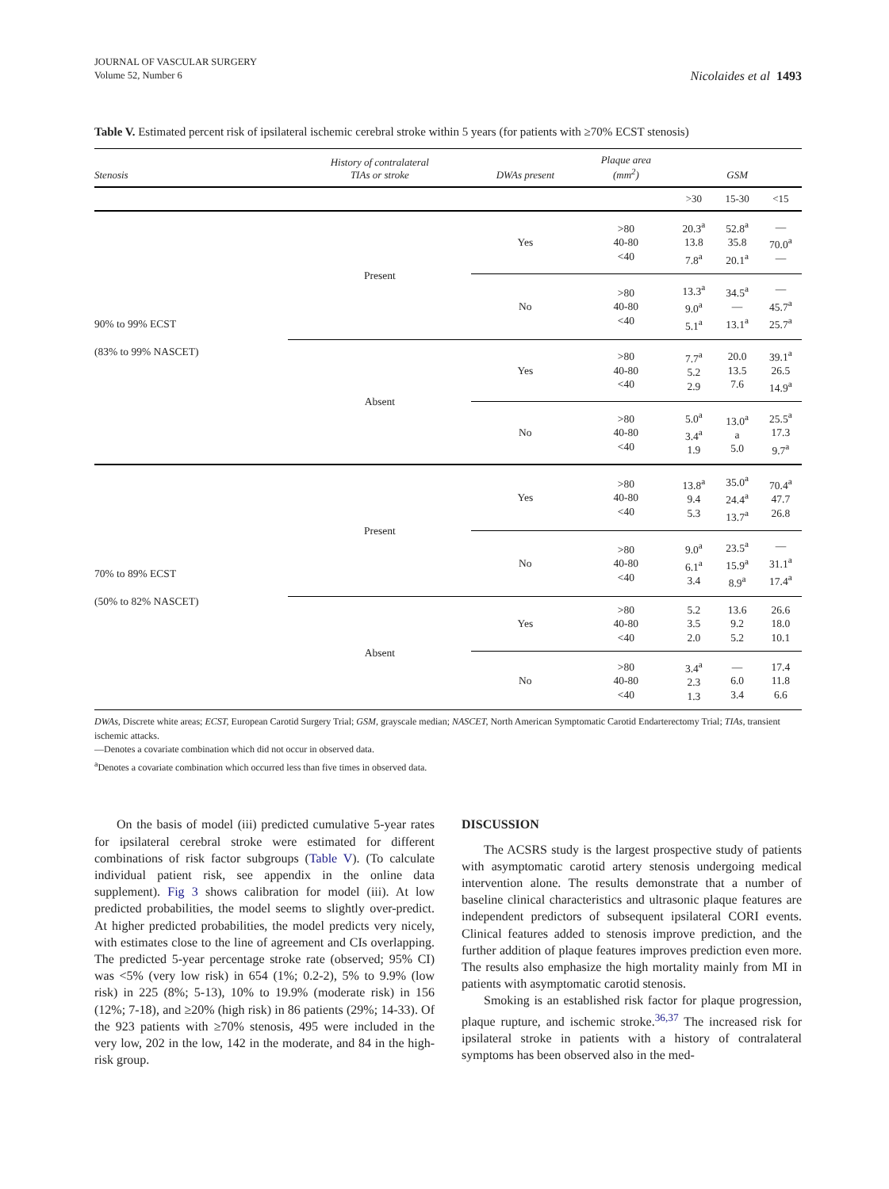JOURNAL OF VASCULAR SURGERY
Volume 52, Number 6
Nicolaides et al 1493
Table V. Estimated percent risk of ipsilateral ischemic cerebral stroke within 5 years (for patients with ≥70% ECST stenosis)
| Stenosis | History of contralateral TIAs or stroke | DWAs present | Plaque area (mm<sup>2</sup>) | GSM | | |
| --- | --- | --- | --- | --- | --- | --- |
| | | | | >30 | 15-30 | <15 |
| 90% to 99% ECST (83% to 99% NASCET) | Present | Yes | >80 40-80 <40 | 20.3<sup>a</sup> 13.8 7.8<sup>a</sup> | 52.8<sup>a</sup> 35.8 20.1<sup>a</sup> | — 70.0<sup>a</sup> — |
| | | No | >80 40-80 <40 | 13.3<sup>a</sup> 9.0<sup>a</sup> 5.1<sup>a</sup> | 34.5<sup>a</sup> — 13.1<sup>a</sup> | — 45.7<sup>a</sup> 25.7<sup>a</sup> |
| | Absent | Yes | >80 40-80 <40 | 7.7<sup>a</sup> 5.2 2.9 | 20.0 13.5 7.6 | 39.1<sup>a</sup> 26.5 14.9<sup>a</sup> |
| | | No | >80 40-80 <40 | 5.0<sup>a</sup> 3.4<sup>a</sup> 1.9 | 13.0<sup>a</sup> a 5.0 | 25.5<sup>a</sup> 17.3 9.7<sup>a</sup> |
| 70% to 89% ECST (50% to 82% NASCET) | Present | Yes | >80 40-80 <40 | 13.8<sup>a</sup> 9.4 5.3 | 35.0<sup>a</sup> 24.4<sup>a</sup> 13.7<sup>a</sup> | 70.4<sup>a</sup> 47.7 26.8 |
| | | No | >80 40-80 <40 | 9.0<sup>a</sup> 6.1<sup>a</sup> 3.4 | 23.5<sup>a</sup> 15.9<sup>a</sup> 8.9<sup>a</sup> | — 31.1<sup>a</sup> 17.4<sup>a</sup> |
| | Absent | Yes | >80 40-80 <40 | 5.2 3.5 2.0 | 13.6 9.2 5.2 | 26.6 18.0 10.1 |
| | | No | >80 40-80 <40 | 3.4<sup>a</sup> 2.3 1.3 | — 6.0 3.4 | 17.4 11.8 6.6 |
DWAs, Discrete white areas; ECST, European Carotid Surgery Trial; GSM, grayscale median; NASCET, North American Symptomatic Carotid Endarterectomy Trial; TIAs, transient ischemic attacks.
—Denotes a covariate combination which did not occur in observed data.
<sup>a</sup> Denotes a covariate combination which occurred less than five times in observed data.
On the basis of model (iii) predicted cumulative 5-year rates for ipsilateral cerebral stroke were estimated for different combinations of risk factor subgroups (Table V). (To calculate individual patient risk, see appendix in the online data supplement). Fig 3 shows calibration for model (iii). At low predicted probabilities, the model seems to slightly over-predict. At higher predicted probabilities, the model predicts very nicely, with estimates close to the line of agreement and CIs overlapping. The predicted 5-year percentage stroke rate (observed; 95% CI) was <5% (very low risk) in 654 (1%; 0.2-2), 5% to 9.9% (low risk) in 225 (8%; 5-13), 10% to 19.9% (moderate risk) in 156 (12%; 7-18), and ≥20% (high risk) in 86 patients (29%; 14-33). Of the 923 patients with ≥70% stenosis, 495 were included in the very low, 202 in the low, 142 in the moderate, and 84 in the high-risk group.
DISCUSSION
The ACSRS study is the largest prospective study of patients with asymptomatic carotid artery stenosis undergoing medical intervention alone. The results demonstrate that a number of baseline clinical characteristics and ultrasonic plaque features are independent predictors of subsequent ipsilateral CORI events. Clinical features added to stenosis improve prediction, and the further addition of plaque features improves prediction even more. The results also emphasize the high mortality mainly from MI in patients with asymptomatic carotid stenosis.
Smoking is an established risk factor for plaque progression, plaque rupture, and ischemic stroke.<sup>36,37</sup> The increased risk for ipsilateral stroke in patients with a history of contralateral symptoms has been observed also in the med-